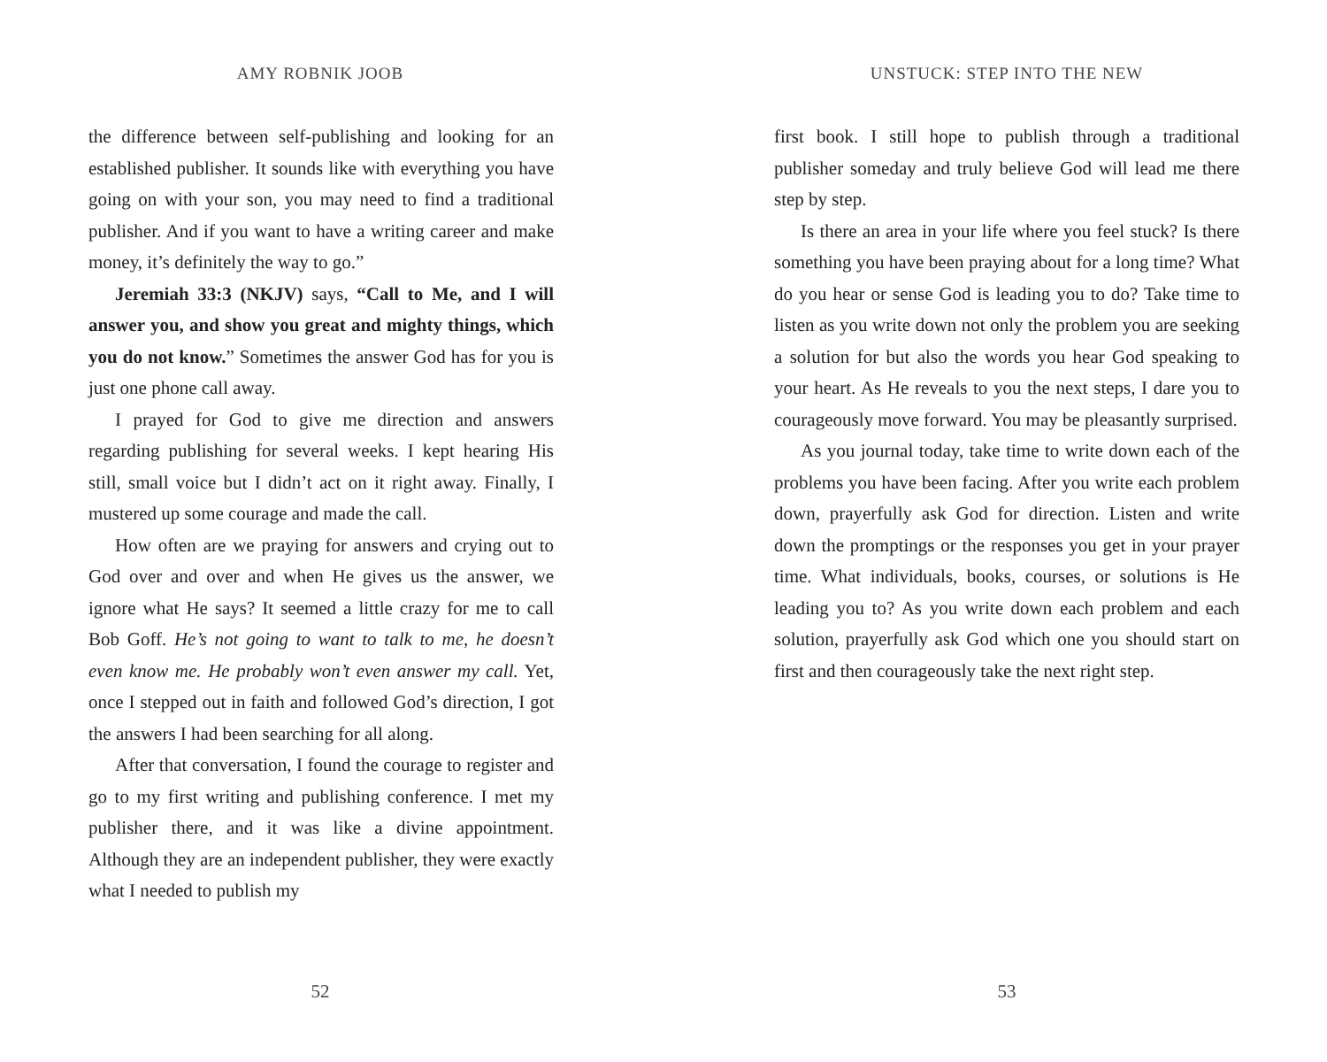AMY ROBNIK JOOB
the difference between self-publishing and looking for an established publisher. It sounds like with everything you have going on with your son, you may need to find a traditional publisher. And if you want to have a writing career and make money, it’s definitely the way to go.”
Jeremiah 33:3 (NKJV) says, “Call to Me, and I will answer you, and show you great and mighty things, which you do not know.” Sometimes the answer God has for you is just one phone call away.
I prayed for God to give me direction and answers regarding publishing for several weeks. I kept hearing His still, small voice but I didn’t act on it right away. Finally, I mustered up some courage and made the call.
How often are we praying for answers and crying out to God over and over and when He gives us the answer, we ignore what He says? It seemed a little crazy for me to call Bob Goff. He’s not going to want to talk to me, he doesn’t even know me. He probably won’t even answer my call. Yet, once I stepped out in faith and followed God’s direction, I got the answers I had been searching for all along.
After that conversation, I found the courage to register and go to my first writing and publishing conference. I met my publisher there, and it was like a divine appointment. Although they are an independent publisher, they were exactly what I needed to publish my
52
UNSTUCK: STEP INTO THE NEW
first book. I still hope to publish through a traditional publisher someday and truly believe God will lead me there step by step.
Is there an area in your life where you feel stuck? Is there something you have been praying about for a long time? What do you hear or sense God is leading you to do? Take time to listen as you write down not only the problem you are seeking a solution for but also the words you hear God speaking to your heart. As He reveals to you the next steps, I dare you to courageously move forward. You may be pleasantly surprised.
As you journal today, take time to write down each of the problems you have been facing. After you write each problem down, prayerfully ask God for direction. Listen and write down the promptings or the responses you get in your prayer time. What individuals, books, courses, or solutions is He leading you to? As you write down each problem and each solution, prayerfully ask God which one you should start on first and then courageously take the next right step.
53